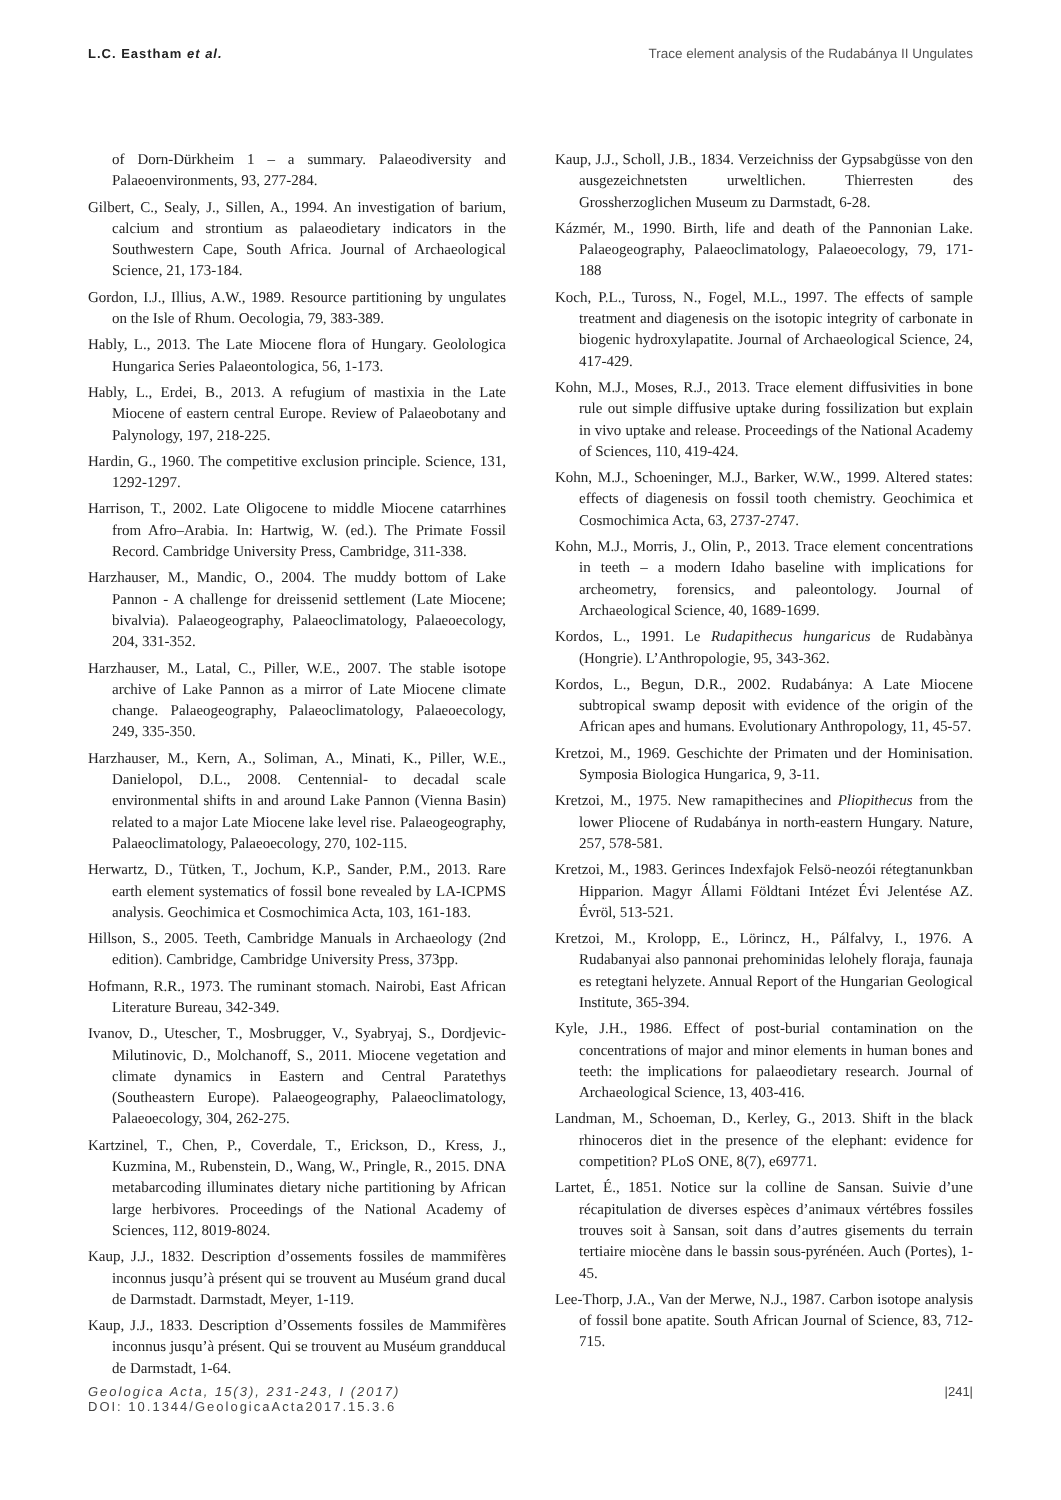L.C. Eastham et al. Trace element analysis of the Rudabánya II Ungulates
of Dorn-Dürkheim 1 – a summary. Palaeodiversity and Palaeoenvironments, 93, 277-284.
Gilbert, C., Sealy, J., Sillen, A., 1994. An investigation of barium, calcium and strontium as palaeodietary indicators in the Southwestern Cape, South Africa. Journal of Archaeological Science, 21, 173-184.
Gordon, I.J., Illius, A.W., 1989. Resource partitioning by ungulates on the Isle of Rhum. Oecologia, 79, 383-389.
Hably, L., 2013. The Late Miocene flora of Hungary. Geolologica Hungarica Series Palaeontologica, 56, 1-173.
Hably, L., Erdei, B., 2013. A refugium of mastixia in the Late Miocene of eastern central Europe. Review of Palaeobotany and Palynology, 197, 218-225.
Hardin, G., 1960. The competitive exclusion principle. Science, 131, 1292-1297.
Harrison, T., 2002. Late Oligocene to middle Miocene catarrhines from Afro–Arabia. In: Hartwig, W. (ed.). The Primate Fossil Record. Cambridge University Press, Cambridge, 311-338.
Harzhauser, M., Mandic, O., 2004. The muddy bottom of Lake Pannon - A challenge for dreissenid settlement (Late Miocene; bivalvia). Palaeogeography, Palaeoclimatology, Palaeoecology, 204, 331-352.
Harzhauser, M., Latal, C., Piller, W.E., 2007. The stable isotope archive of Lake Pannon as a mirror of Late Miocene climate change. Palaeogeography, Palaeoclimatology, Palaeoecology, 249, 335-350.
Harzhauser, M., Kern, A., Soliman, A., Minati, K., Piller, W.E., Danielopol, D.L., 2008. Centennial- to decadal scale environmental shifts in and around Lake Pannon (Vienna Basin) related to a major Late Miocene lake level rise. Palaeogeography, Palaeoclimatology, Palaeoecology, 270, 102-115.
Herwartz, D., Tütken, T., Jochum, K.P., Sander, P.M., 2013. Rare earth element systematics of fossil bone revealed by LA-ICPMS analysis. Geochimica et Cosmochimica Acta, 103, 161-183.
Hillson, S., 2005. Teeth, Cambridge Manuals in Archaeology (2nd edition). Cambridge, Cambridge University Press, 373pp.
Hofmann, R.R., 1973. The ruminant stomach. Nairobi, East African Literature Bureau, 342-349.
Ivanov, D., Utescher, T., Mosbrugger, V., Syabryaj, S., Dordjevic-Milutinovic, D., Molchanoff, S., 2011. Miocene vegetation and climate dynamics in Eastern and Central Paratethys (Southeastern Europe). Palaeogeography, Palaeoclimatology, Palaeoecology, 304, 262-275.
Kartzinel, T., Chen, P., Coverdale, T., Erickson, D., Kress, J., Kuzmina, M., Rubenstein, D., Wang, W., Pringle, R., 2015. DNA metabarcoding illuminates dietary niche partitioning by African large herbivores. Proceedings of the National Academy of Sciences, 112, 8019-8024.
Kaup, J.J., 1832. Description d’ossements fossiles de mammifères inconnus jusqu’à présent qui se trouvent au Muséum grand ducal de Darmstadt. Darmstadt, Meyer, 1-119.
Kaup, J.J., 1833. Description d’Ossements fossiles de Mammifères inconnus jusqu’à présent. Qui se trouvent au Muséum grandducal de Darmstadt, 1-64.
Kaup, J.J., Scholl, J.B., 1834. Verzeichniss der Gypsabgüsse von den ausgezeichnetsten urweltlichen. Thierresten des Grossherzoglichen Museum zu Darmstadt, 6-28.
Kázmér, M., 1990. Birth, life and death of the Pannonian Lake. Palaeogeography, Palaeoclimatology, Palaeoecology, 79, 171-188
Koch, P.L., Tuross, N., Fogel, M.L., 1997. The effects of sample treatment and diagenesis on the isotopic integrity of carbonate in biogenic hydroxylapatite. Journal of Archaeological Science, 24, 417-429.
Kohn, M.J., Moses, R.J., 2013. Trace element diffusivities in bone rule out simple diffusive uptake during fossilization but explain in vivo uptake and release. Proceedings of the National Academy of Sciences, 110, 419-424.
Kohn, M.J., Schoeninger, M.J., Barker, W.W., 1999. Altered states: effects of diagenesis on fossil tooth chemistry. Geochimica et Cosmochimica Acta, 63, 2737-2747.
Kohn, M.J., Morris, J., Olin, P., 2013. Trace element concentrations in teeth – a modern Idaho baseline with implications for archeometry, forensics, and paleontology. Journal of Archaeological Science, 40, 1689-1699.
Kordos, L., 1991. Le Rudapithecus hungaricus de Rudabànya (Hongrie). L’Anthropologie, 95, 343-362.
Kordos, L., Begun, D.R., 2002. Rudabánya: A Late Miocene subtropical swamp deposit with evidence of the origin of the African apes and humans. Evolutionary Anthropology, 11, 45-57.
Kretzoi, M., 1969. Geschichte der Primaten und der Hominisation. Symposia Biologica Hungarica, 9, 3-11.
Kretzoi, M., 1975. New ramapithecines and Pliopithecus from the lower Pliocene of Rudabánya in north-eastern Hungary. Nature, 257, 578-581.
Kretzoi, M., 1983. Gerinces Indexfajok Felsö-neozói rétegtanunkban Hipparion. Magyr Állami Földtani Intézet Évi Jelentése AZ. Évröl, 513-521.
Kretzoi, M., Krolopp, E., Lörincz, H., Pálfalvy, I., 1976. A Rudabanyai also pannonai prehominidas lelohely floraja, faunaja es retegtani helyzete. Annual Report of the Hungarian Geological Institute, 365-394.
Kyle, J.H., 1986. Effect of post-burial contamination on the concentrations of major and minor elements in human bones and teeth: the implications for palaeodietary research. Journal of Archaeological Science, 13, 403-416.
Landman, M., Schoeman, D., Kerley, G., 2013. Shift in the black rhinoceros diet in the presence of the elephant: evidence for competition? PLoS ONE, 8(7), e69771.
Lartet, É., 1851. Notice sur la colline de Sansan. Suivie d’une récapitulation de diverses espèces d’animaux vértébres fossiles trouves soit à Sansan, soit dans d’autres gisements du terrain tertiaire miocène dans le bassin sous-pyrénéen. Auch (Portes), 1-45.
Lee-Thorp, J.A., Van der Merwe, N.J., 1987. Carbon isotope analysis of fossil bone apatite. South African Journal of Science, 83, 712-715.
Geologica Acta, 15(3), 231-243, I (2017)
DOI: 10.1344/GeologicaActa2017.15.3.6
|241|